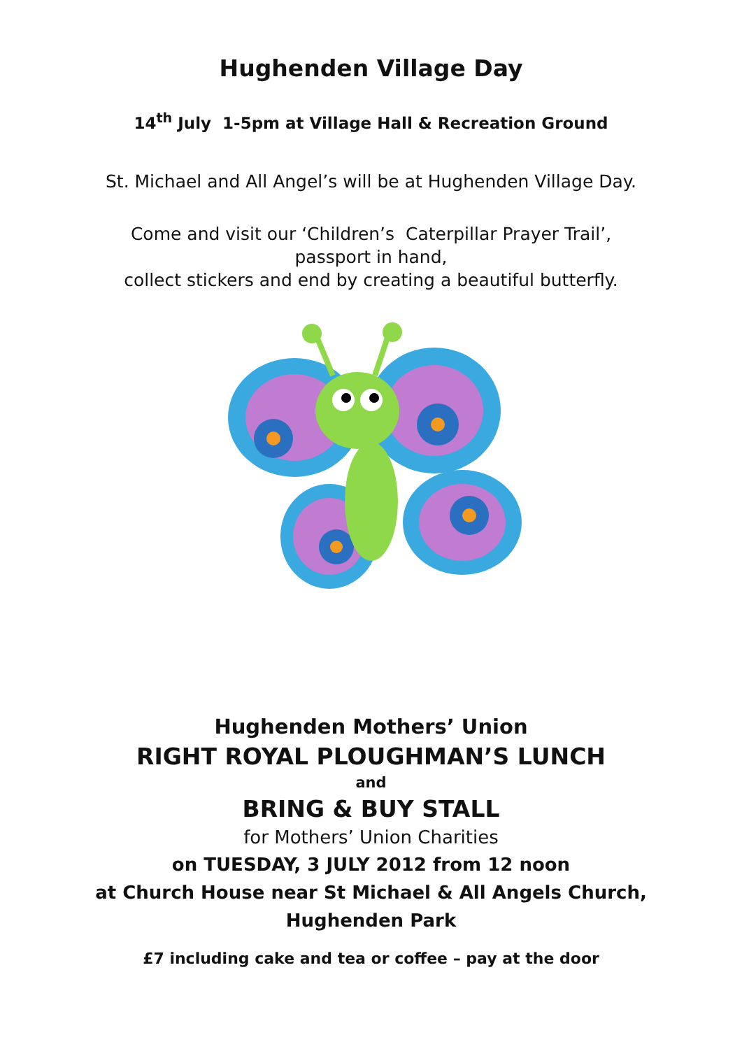Hughenden Village Day
14<sup>th</sup> July 1-5pm at Village Hall & Recreation Ground
St. Michael and All Angel’s will be at Hughenden Village Day.
Come and visit our ‘Children’s Caterpillar Prayer Trail’,
passport in hand,
collect stickers and end by creating a beautiful butterfly.
Hughenden Mothers’ Union
RIGHT ROYAL PLOUGHMAN’S LUNCH
and
BRING & BUY STALL
for Mothers’ Union Charities
on TUESDAY, 3 JULY 2012 from 12 noon
at Church House near St Michael & All Angels Church,
Hughenden Park
£7 including cake and tea or coffee – pay at the door